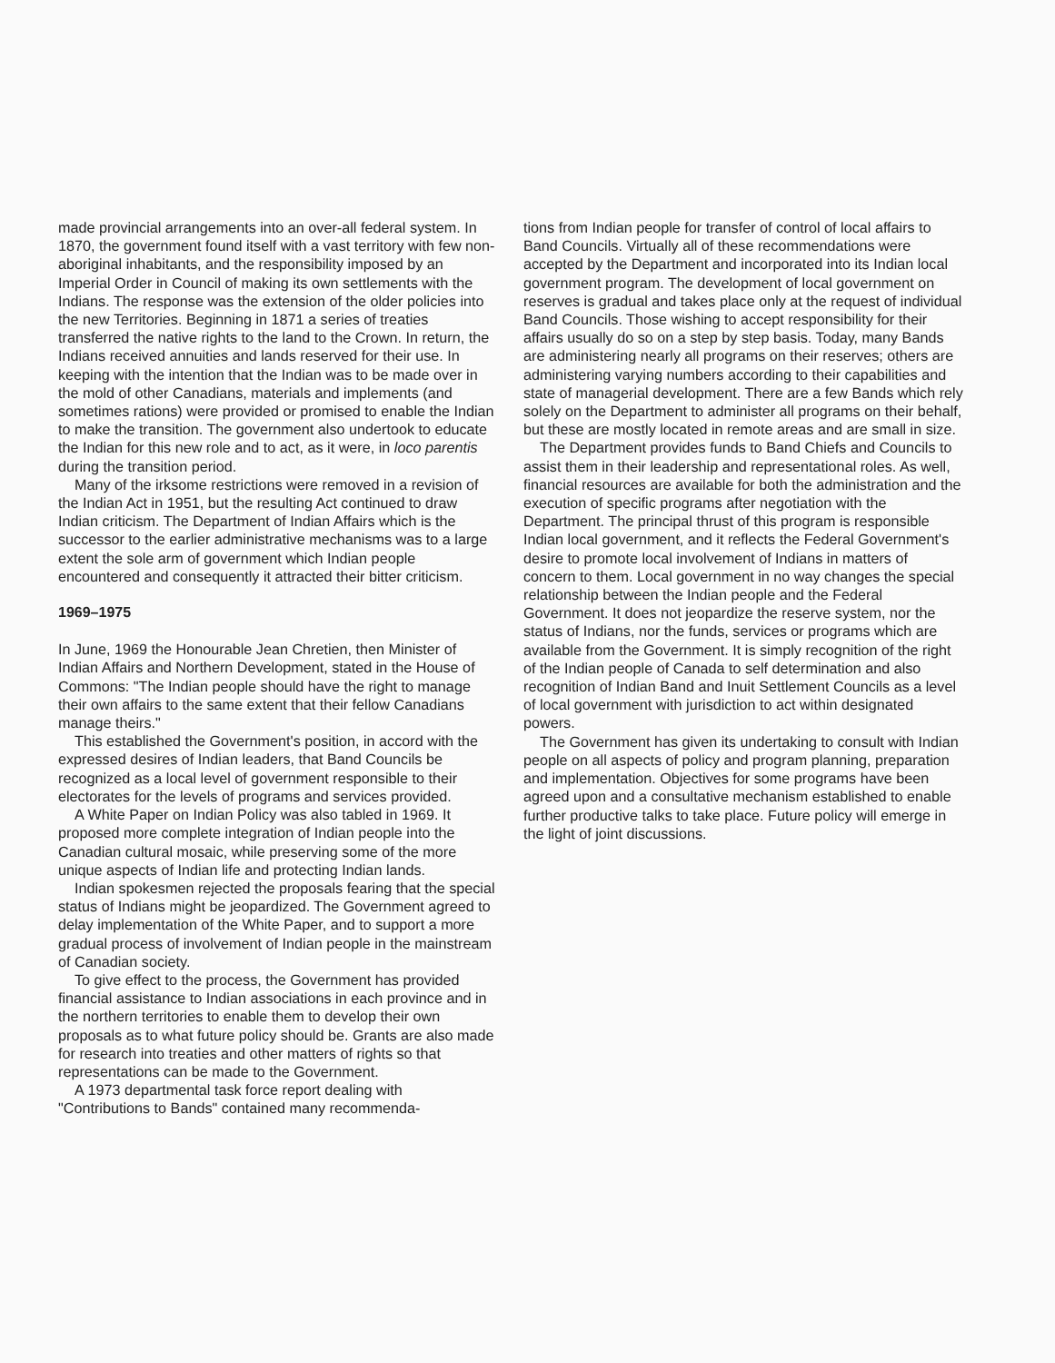made provincial arrangements into an over-all federal system. In 1870, the government found itself with a vast territory with few non-aboriginal inhabitants, and the responsibility imposed by an Imperial Order in Council of making its own settlements with the Indians. The response was the extension of the older policies into the new Territories. Beginning in 1871 a series of treaties transferred the native rights to the land to the Crown. In return, the Indians received annuities and lands reserved for their use. In keeping with the intention that the Indian was to be made over in the mold of other Canadians, materials and implements (and sometimes rations) were provided or promised to enable the Indian to make the transition. The government also undertook to educate the Indian for this new role and to act, as it were, in loco parentis during the transition period.
Many of the irksome restrictions were removed in a revision of the Indian Act in 1951, but the resulting Act continued to draw Indian criticism. The Department of Indian Affairs which is the successor to the earlier administrative mechanisms was to a large extent the sole arm of government which Indian people encountered and consequently it attracted their bitter criticism.
1969–1975
In June, 1969 the Honourable Jean Chretien, then Minister of Indian Affairs and Northern Development, stated in the House of Commons: "The Indian people should have the right to manage their own affairs to the same extent that their fellow Canadians manage theirs."
This established the Government's position, in accord with the expressed desires of Indian leaders, that Band Councils be recognized as a local level of government responsible to their electorates for the levels of programs and services provided.
A White Paper on Indian Policy was also tabled in 1969. It proposed more complete integration of Indian people into the Canadian cultural mosaic, while preserving some of the more unique aspects of Indian life and protecting Indian lands.
Indian spokesmen rejected the proposals fearing that the special status of Indians might be jeopardized. The Government agreed to delay implementation of the White Paper, and to support a more gradual process of involvement of Indian people in the mainstream of Canadian society.
To give effect to the process, the Government has provided financial assistance to Indian associations in each province and in the northern territories to enable them to develop their own proposals as to what future policy should be. Grants are also made for research into treaties and other matters of rights so that representations can be made to the Government.
A 1973 departmental task force report dealing with "Contributions to Bands" contained many recommenda-
tions from Indian people for transfer of control of local affairs to Band Councils. Virtually all of these recommendations were accepted by the Department and incorporated into its Indian local government program. The development of local government on reserves is gradual and takes place only at the request of individual Band Councils. Those wishing to accept responsibility for their affairs usually do so on a step by step basis. Today, many Bands are administering nearly all programs on their reserves; others are administering varying numbers according to their capabilities and state of managerial development. There are a few Bands which rely solely on the Department to administer all programs on their behalf, but these are mostly located in remote areas and are small in size.
The Department provides funds to Band Chiefs and Councils to assist them in their leadership and representational roles. As well, financial resources are available for both the administration and the execution of specific programs after negotiation with the Department. The principal thrust of this program is responsible Indian local government, and it reflects the Federal Government's desire to promote local involvement of Indians in matters of concern to them. Local government in no way changes the special relationship between the Indian people and the Federal Government. It does not jeopardize the reserve system, nor the status of Indians, nor the funds, services or programs which are available from the Government. It is simply recognition of the right of the Indian people of Canada to self determination and also recognition of Indian Band and Inuit Settlement Councils as a level of local government with jurisdiction to act within designated powers.
The Government has given its undertaking to consult with Indian people on all aspects of policy and program planning, preparation and implementation. Objectives for some programs have been agreed upon and a consultative mechanism established to enable further productive talks to take place. Future policy will emerge in the light of joint discussions.